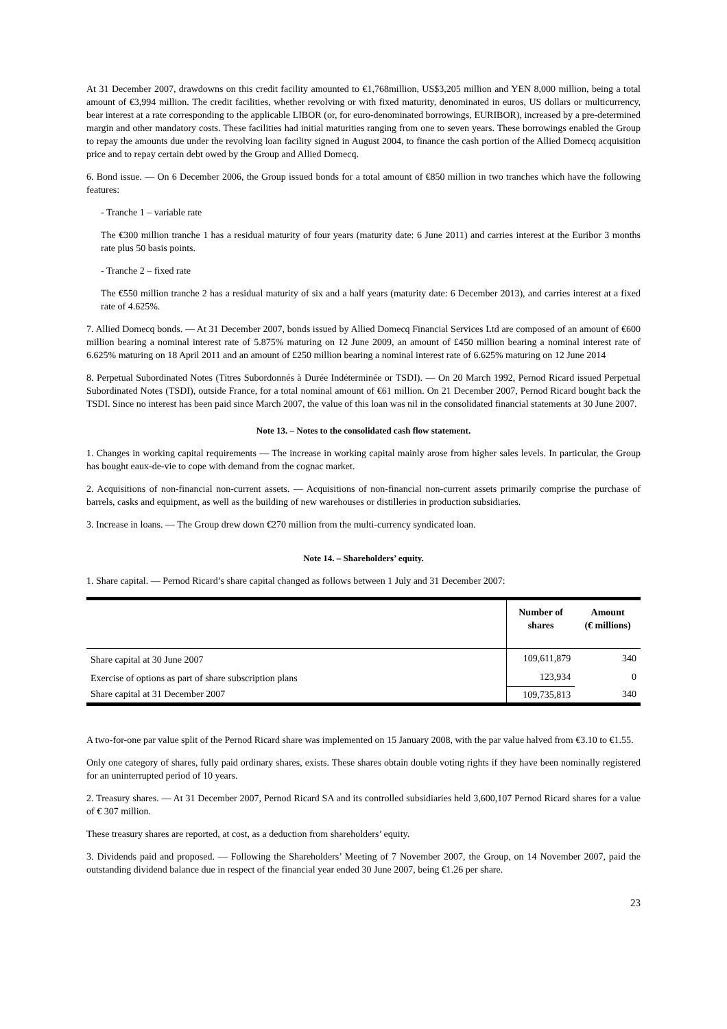At 31 December 2007, drawdowns on this credit facility amounted to €1,768million, US$3,205 million and YEN 8,000 million, being a total amount of €3,994 million. The credit facilities, whether revolving or with fixed maturity, denominated in euros, US dollars or multicurrency, bear interest at a rate corresponding to the applicable LIBOR (or, for euro-denominated borrowings, EURIBOR), increased by a pre-determined margin and other mandatory costs. These facilities had initial maturities ranging from one to seven years. These borrowings enabled the Group to repay the amounts due under the revolving loan facility signed in August 2004, to finance the cash portion of the Allied Domecq acquisition price and to repay certain debt owed by the Group and Allied Domecq.
6. Bond issue. — On 6 December 2006, the Group issued bonds for a total amount of €850 million in two tranches which have the following features:
- Tranche 1 – variable rate
The €300 million tranche 1 has a residual maturity of four years (maturity date: 6 June 2011) and carries interest at the Euribor 3 months rate plus 50 basis points.
- Tranche 2 – fixed rate
The €550 million tranche 2 has a residual maturity of six and a half years (maturity date: 6 December 2013), and carries interest at a fixed rate of 4.625%.
7. Allied Domecq bonds. — At 31 December 2007, bonds issued by Allied Domecq Financial Services Ltd are composed of an amount of €600 million bearing a nominal interest rate of 5.875% maturing on 12 June 2009, an amount of £450 million bearing a nominal interest rate of 6.625% maturing on 18 April 2011 and an amount of £250 million bearing a nominal interest rate of 6.625% maturing on 12 June 2014
8. Perpetual Subordinated Notes (Titres Subordonnés à Durée Indéterminée or TSDI). — On 20 March 1992, Pernod Ricard issued Perpetual Subordinated Notes (TSDI), outside France, for a total nominal amount of €61 million. On 21 December 2007, Pernod Ricard bought back the TSDI. Since no interest has been paid since March 2007, the value of this loan was nil in the consolidated financial statements at 30 June 2007.
Note 13. – Notes to the consolidated cash flow statement.
1. Changes in working capital requirements — The increase in working capital mainly arose from higher sales levels. In particular, the Group has bought eaux-de-vie to cope with demand from the cognac market.
2. Acquisitions of non-financial non-current assets. — Acquisitions of non-financial non-current assets primarily comprise the purchase of barrels, casks and equipment, as well as the building of new warehouses or distilleries in production subsidiaries.
3. Increase in loans. — The Group drew down €270 million from the multi-currency syndicated loan.
Note 14. – Shareholders’ equity.
1. Share capital. — Pernod Ricard’s share capital changed as follows between 1 July and 31 December 2007:
| | Number of shares | Amount (€ millions) |
| --- | --- | --- |
| Share capital at 30 June 2007 | 109,611,879 | 340 |
| Exercise of options as part of share subscription plans | 123,934 | 0 |
| Share capital at 31 December 2007 | 109,735,813 | 340 |
A two-for-one par value split of the Pernod Ricard share was implemented on 15 January 2008, with the par value halved from €3.10 to €1.55.
Only one category of shares, fully paid ordinary shares, exists. These shares obtain double voting rights if they have been nominally registered for an uninterrupted period of 10 years.
2. Treasury shares. — At 31 December 2007, Pernod Ricard SA and its controlled subsidiaries held 3,600,107 Pernod Ricard shares for a value of € 307 million.
These treasury shares are reported, at cost, as a deduction from shareholders’ equity.
3. Dividends paid and proposed. — Following the Shareholders’ Meeting of 7 November 2007, the Group, on 14 November 2007, paid the outstanding dividend balance due in respect of the financial year ended 30 June 2007, being €1.26 per share.
23